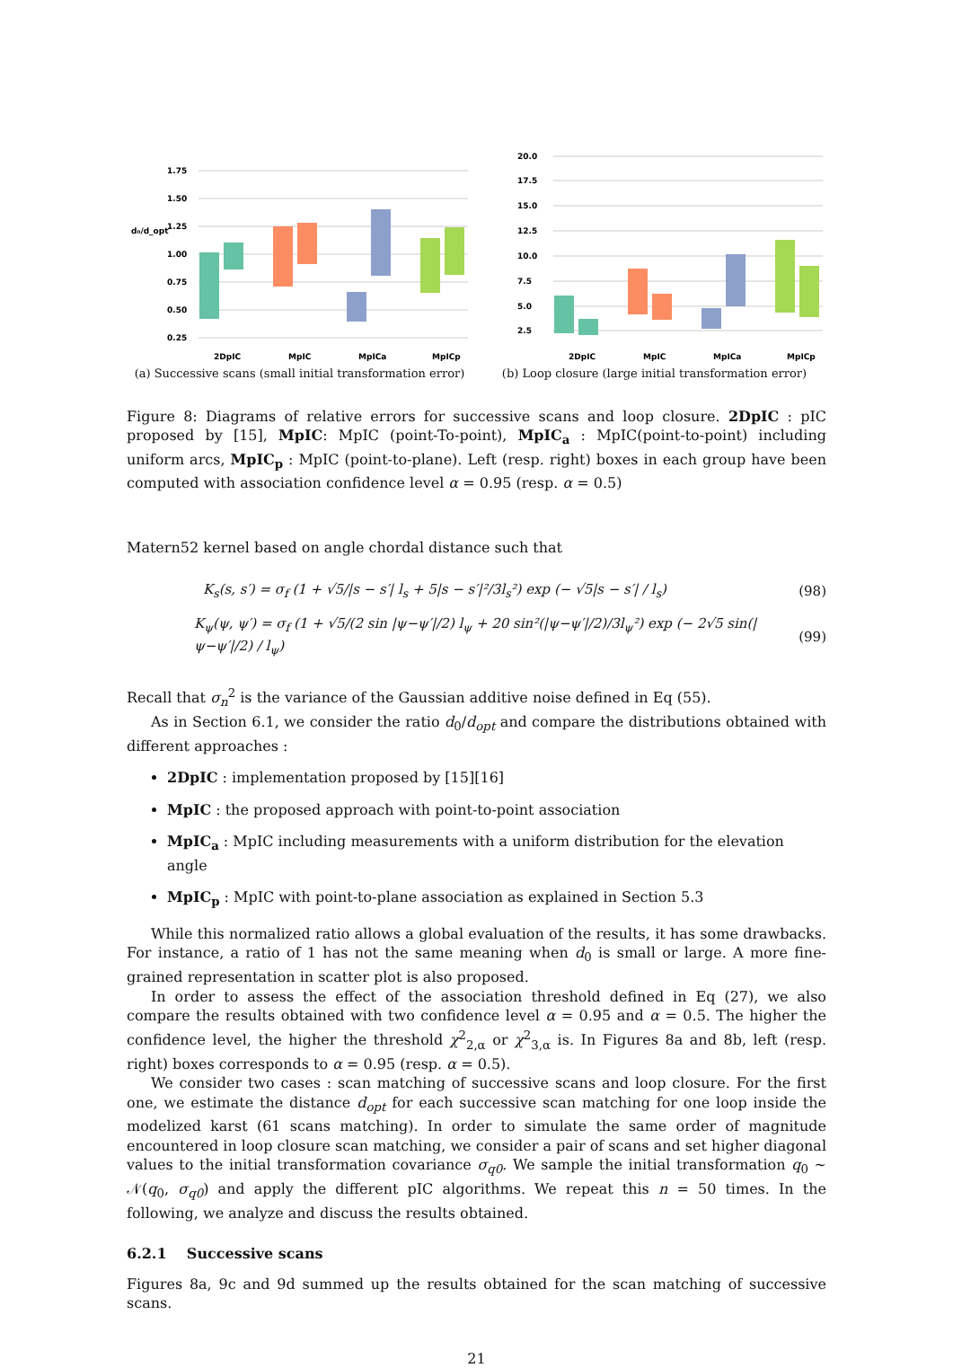1.75
1.50
1.25
1.00
0.75
0.50
0.25
d₀/d_opt
2DpIC
MpIC
MpICa
MpICp
(a) Successive scans (small initial transformation error)
20.0
17.5
15.0
12.5
10.0
7.5
5.0
2.5
2DpIC
MpIC
MpICa
MpICp
(b) Loop closure (large initial transformation error)
Figure 8: Diagrams of relative errors for successive scans and loop closure. 2DpIC : pIC proposed by [15], MpIC: MpIC (point-To-point), MpIC<sub>a</sub> : MpIC(point-to-point) including uniform arcs, MpIC<sub>p</sub> : MpIC (point-to-plane). Left (resp. right) boxes in each group have been computed with association confidence level α = 0.95 (resp. α = 0.5)
Matern52 kernel based on angle chordal distance such that
K<sub>s</sub>(s, s′) = σ<sub>f</sub> (1 + √5/|s − s′| l<sub>s</sub> + 5|s − s′|²/3l<sub>s</sub>²) exp (− √5|s − s′| / l<sub>s</sub>) (98)
K<sub>ψ</sub>(ψ, ψ′) = σ<sub>f</sub> (1 + √5/(2 sin |ψ−ψ′|/2) l<sub>ψ</sub> + 20 sin²(|ψ−ψ′|/2)/3l<sub>ψ</sub>²) exp (− 2√5 sin(|ψ−ψ′|/2) / l<sub>ψ</sub>) (99)
Recall that σ<sub>n</sub><sup>2</sup> is the variance of the Gaussian additive noise defined in Eq (55).
As in Section 6.1, we consider the ratio d<sub>0</sub>/d<sub>opt</sub> and compare the distributions obtained with different approaches :
2DpIC : implementation proposed by [15][16]
MpIC : the proposed approach with point-to-point association
MpIC<sub>a</sub> : MpIC including measurements with a uniform distribution for the elevation angle
MpIC<sub>p</sub> : MpIC with point-to-plane association as explained in Section 5.3
While this normalized ratio allows a global evaluation of the results, it has some drawbacks. For instance, a ratio of 1 has not the same meaning when d<sub>0</sub> is small or large. A more fine-grained representation in scatter plot is also proposed.
In order to assess the effect of the association threshold defined in Eq (27), we also compare the results obtained with two confidence level α = 0.95 and α = 0.5. The higher the confidence level, the higher the threshold χ<sup>2</sup><sub>2,α</sub> or χ<sup>2</sup><sub>3,α</sub> is. In Figures 8a and 8b, left (resp. right) boxes corresponds to α = 0.95 (resp. α = 0.5).
We consider two cases : scan matching of successive scans and loop closure. For the first one, we estimate the distance d<sub>opt</sub> for each successive scan matching for one loop inside the modelized karst (61 scans matching). In order to simulate the same order of magnitude encountered in loop closure scan matching, we consider a pair of scans and set higher diagonal values to the initial transformation covariance σ<sub>q0</sub>. We sample the initial transformation q<sub>0</sub> ∼ 𝒩(q<sub>0</sub>, σ<sub>q0</sub>) and apply the different pIC algorithms. We repeat this n = 50 times. In the following, we analyze and discuss the results obtained.
6.2.1 Successive scans
Figures 8a, 9c and 9d summed up the results obtained for the scan matching of successive scans.
21